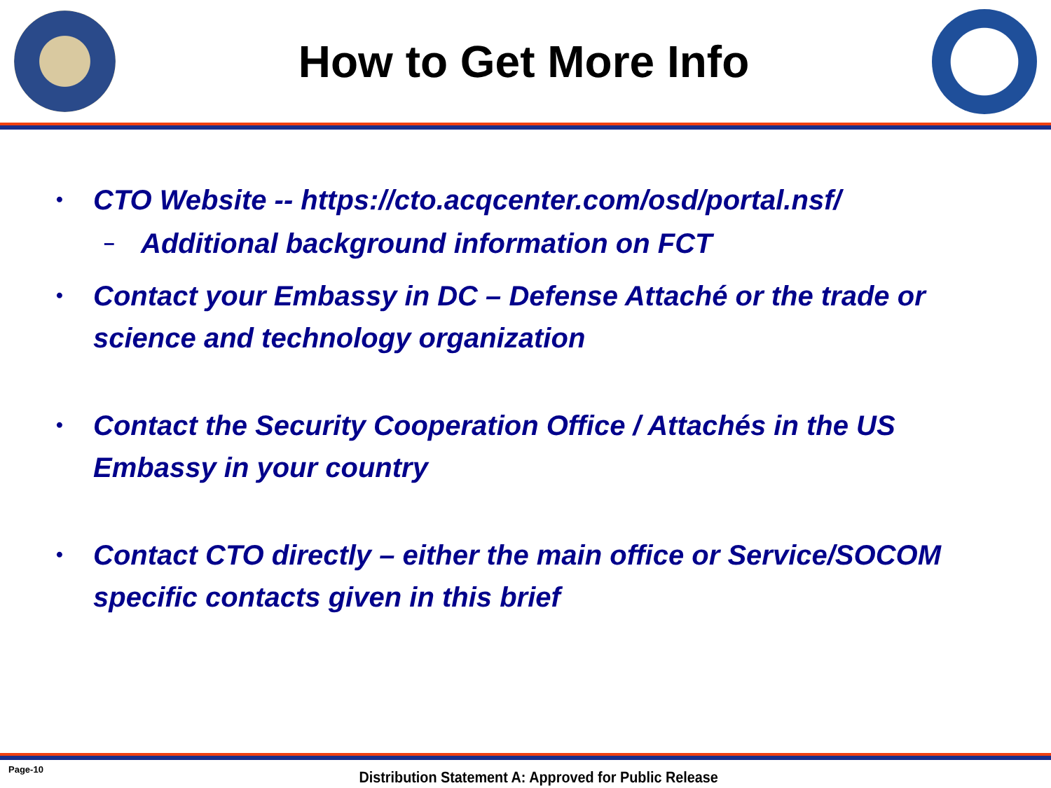How to Get More Info
• CTO Website -- https://cto.acqcenter.com/osd/portal.nsf/
– Additional background information on FCT
• Contact your Embassy in DC – Defense Attaché or the trade or science and technology organization
• Contact the Security Cooperation Office / Attachés in the US Embassy in your country
• Contact CTO directly – either the main office or Service/SOCOM specific contacts given in this brief
Page-10
Distribution Statement A: Approved for Public Release